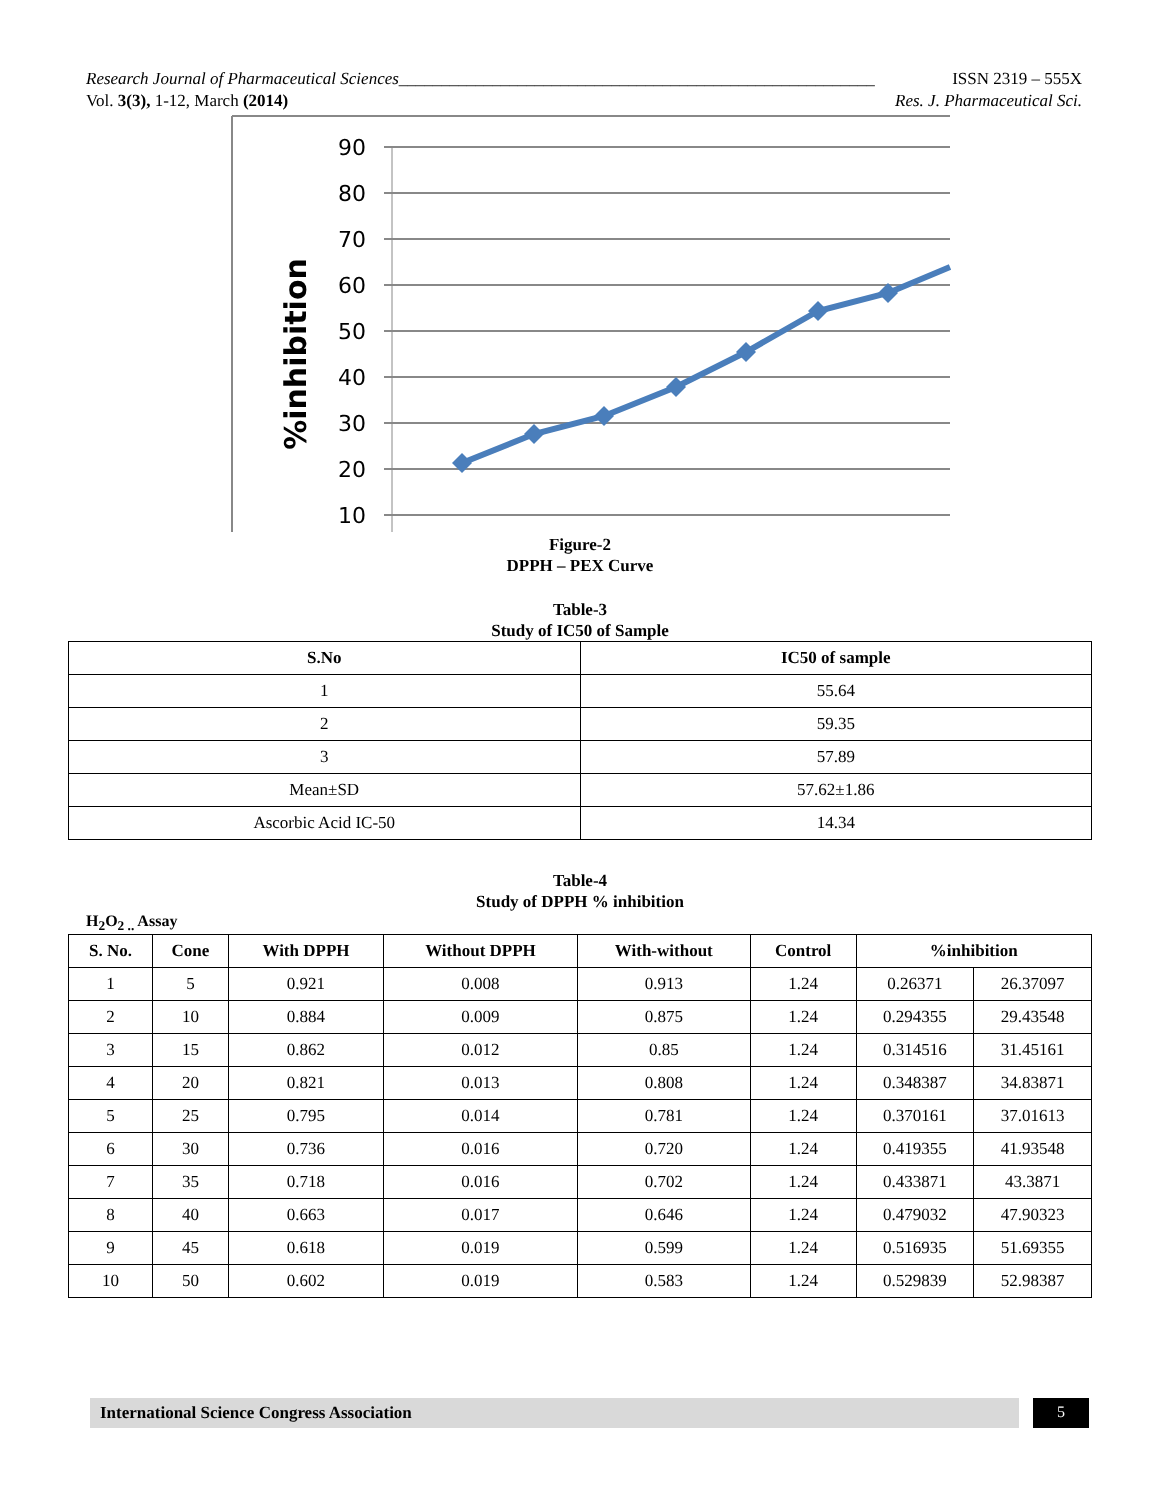Research Journal of Pharmaceutical Sciences________________________________________________________ ISSN 2319 – 555X
Vol. 3(3), 1-12, March (2014) Res. J. Pharmaceutical Sci.
90
80
70
60
50
40
30
20
10
%inhibition
Figure-2
DPPH – PEX Curve
Table-3
Study of IC50 of Sample
| S.No | IC50 of sample |
| --- | --- |
| 1 | 55.64 |
| 2 | 59.35 |
| 3 | 57.89 |
| Mean±SD | 57.62±1.86 |
| Ascorbic Acid IC-50 | 14.34 |
Table-4
Study of DPPH % inhibition
H<sub>2</sub>O<sub>2 ..</sub> Assay
| S. No. | Cone | With DPPH | Without DPPH | With-without | Control | %inhibition | |
| --- | --- | --- | --- | --- | --- | --- | --- |
| 1 | 5 | 0.921 | 0.008 | 0.913 | 1.24 | 0.26371 | 26.37097 |
| 2 | 10 | 0.884 | 0.009 | 0.875 | 1.24 | 0.294355 | 29.43548 |
| 3 | 15 | 0.862 | 0.012 | 0.85 | 1.24 | 0.314516 | 31.45161 |
| 4 | 20 | 0.821 | 0.013 | 0.808 | 1.24 | 0.348387 | 34.83871 |
| 5 | 25 | 0.795 | 0.014 | 0.781 | 1.24 | 0.370161 | 37.01613 |
| 6 | 30 | 0.736 | 0.016 | 0.720 | 1.24 | 0.419355 | 41.93548 |
| 7 | 35 | 0.718 | 0.016 | 0.702 | 1.24 | 0.433871 | 43.3871 |
| 8 | 40 | 0.663 | 0.017 | 0.646 | 1.24 | 0.479032 | 47.90323 |
| 9 | 45 | 0.618 | 0.019 | 0.599 | 1.24 | 0.516935 | 51.69355 |
| 10 | 50 | 0.602 | 0.019 | 0.583 | 1.24 | 0.529839 | 52.98387 |
International Science Congress Association
5